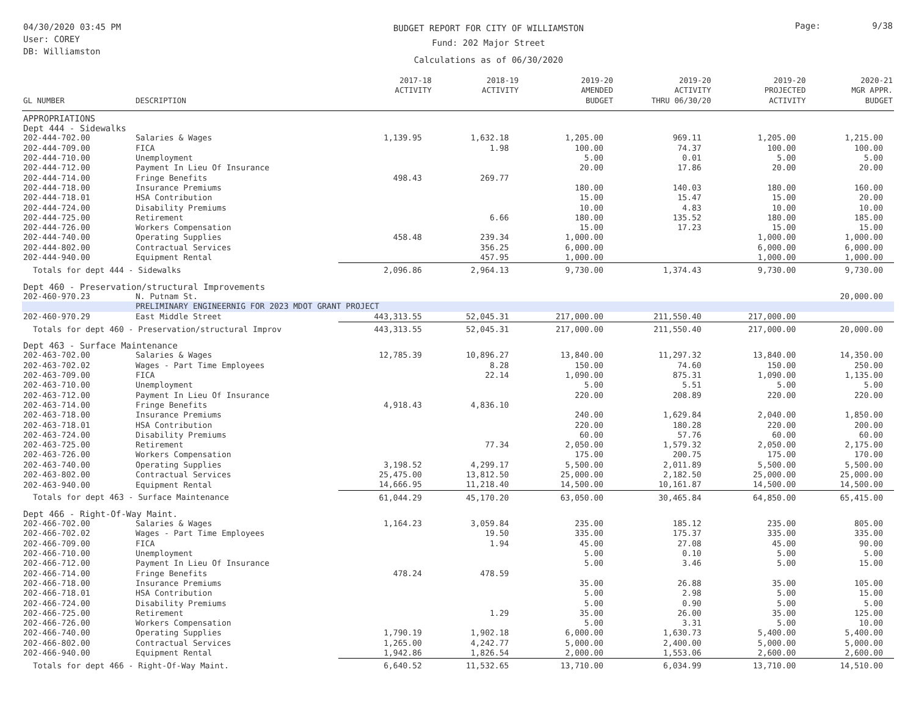04/30/2020 03:45 PM
User: COREY
DB: Williamston
BUDGET REPORT FOR CITY OF WILLIAMSTON
Fund: 202 Major Street
Calculations as of 06/30/2020
Page: 9/38
| GL NUMBER | DESCRIPTION | 2017-18 ACTIVITY | 2018-19 ACTIVITY | 2019-20 AMENDED BUDGET | 2019-20 ACTIVITY THRU 06/30/20 | 2019-20 PROJECTED ACTIVITY | 2020-21 MGR APPR. BUDGET |
| --- | --- | --- | --- | --- | --- | --- | --- |
| APPROPRIATIONS | | | | | | | |
| Dept 444 - Sidewalks | | | | | | | |
| 202-444-702.00 | Salaries & Wages | 1,139.95 | 1,632.18 | 1,205.00 | 969.11 | 1,205.00 | 1,215.00 |
| 202-444-709.00 | FICA | | 1.98 | 100.00 | 74.37 | 100.00 | 100.00 |
| 202-444-710.00 | Unemployment | | | 5.00 | 0.01 | 5.00 | 5.00 |
| 202-444-712.00 | Payment In Lieu Of Insurance | | | 20.00 | 17.86 | 20.00 | 20.00 |
| 202-444-714.00 | Fringe Benefits | 498.43 | 269.77 | | | | |
| 202-444-718.00 | Insurance Premiums | | | 180.00 | 140.03 | 180.00 | 160.00 |
| 202-444-718.01 | HSA Contribution | | | 15.00 | 15.47 | 15.00 | 20.00 |
| 202-444-724.00 | Disability Premiums | | | 10.00 | 4.83 | 10.00 | 10.00 |
| 202-444-725.00 | Retirement | | 6.66 | 180.00 | 135.52 | 180.00 | 185.00 |
| 202-444-726.00 | Workers Compensation | | | 15.00 | 17.23 | 15.00 | 15.00 |
| 202-444-740.00 | Operating Supplies | 458.48 | 239.34 | 1,000.00 | | 1,000.00 | 1,000.00 |
| 202-444-802.00 | Contractual Services | | 356.25 | 6,000.00 | | 6,000.00 | 6,000.00 |
| 202-444-940.00 | Equipment Rental | | 457.95 | 1,000.00 | | 1,000.00 | 1,000.00 |
| Totals for dept 444 - Sidewalks | | 2,096.86 | 2,964.13 | 9,730.00 | 1,374.43 | 9,730.00 | 9,730.00 |
| Dept 460 - Preservation/structural Improvements | | | | | | | |
| 202-460-970.23 | N. Putnam St. | | | | | | 20,000.00 |
| | PRELIMINARY ENGINEERNIG FOR 2023 MDOT GRANT PROJECT | | | | | | |
| 202-460-970.29 | East Middle Street | 443,313.55 | 52,045.31 | 217,000.00 | 211,550.40 | 217,000.00 | |
| Totals for dept 460 - Preservation/structural Improv | | 443,313.55 | 52,045.31 | 217,000.00 | 211,550.40 | 217,000.00 | 20,000.00 |
| Dept 463 - Surface Maintenance | | | | | | | |
| 202-463-702.00 | Salaries & Wages | 12,785.39 | 10,896.27 | 13,840.00 | 11,297.32 | 13,840.00 | 14,350.00 |
| 202-463-702.02 | Wages - Part Time Employees | | 8.28 | 150.00 | 74.60 | 150.00 | 250.00 |
| 202-463-709.00 | FICA | | 22.14 | 1,090.00 | 875.31 | 1,090.00 | 1,135.00 |
| 202-463-710.00 | Unemployment | | | 5.00 | 5.51 | 5.00 | 5.00 |
| 202-463-712.00 | Payment In Lieu Of Insurance | | | 220.00 | 208.89 | 220.00 | 220.00 |
| 202-463-714.00 | Fringe Benefits | 4,918.43 | 4,836.10 | | | | |
| 202-463-718.00 | Insurance Premiums | | | 240.00 | 1,629.84 | 2,040.00 | 1,850.00 |
| 202-463-718.01 | HSA Contribution | | | 220.00 | 180.28 | 220.00 | 200.00 |
| 202-463-724.00 | Disability Premiums | | | 60.00 | 57.76 | 60.00 | 60.00 |
| 202-463-725.00 | Retirement | | 77.34 | 2,050.00 | 1,579.32 | 2,050.00 | 2,175.00 |
| 202-463-726.00 | Workers Compensation | | | 175.00 | 200.75 | 175.00 | 170.00 |
| 202-463-740.00 | Operating Supplies | 3,198.52 | 4,299.17 | 5,500.00 | 2,011.89 | 5,500.00 | 5,500.00 |
| 202-463-802.00 | Contractual Services | 25,475.00 | 13,812.50 | 25,000.00 | 2,182.50 | 25,000.00 | 25,000.00 |
| 202-463-940.00 | Equipment Rental | 14,666.95 | 11,218.40 | 14,500.00 | 10,161.87 | 14,500.00 | 14,500.00 |
| Totals for dept 463 - Surface Maintenance | | 61,044.29 | 45,170.20 | 63,050.00 | 30,465.84 | 64,850.00 | 65,415.00 |
| Dept 466 - Right-Of-Way Maint. | | | | | | | |
| 202-466-702.00 | Salaries & Wages | 1,164.23 | 3,059.84 | 235.00 | 185.12 | 235.00 | 805.00 |
| 202-466-702.02 | Wages - Part Time Employees | | 19.50 | 335.00 | 175.37 | 335.00 | 335.00 |
| 202-466-709.00 | FICA | | 1.94 | 45.00 | 27.08 | 45.00 | 90.00 |
| 202-466-710.00 | Unemployment | | | 5.00 | 0.10 | 5.00 | 5.00 |
| 202-466-712.00 | Payment In Lieu Of Insurance | | | 5.00 | 3.46 | 5.00 | 15.00 |
| 202-466-714.00 | Fringe Benefits | 478.24 | 478.59 | | | | |
| 202-466-718.00 | Insurance Premiums | | | 35.00 | 26.88 | 35.00 | 105.00 |
| 202-466-718.01 | HSA Contribution | | | 5.00 | 2.98 | 5.00 | 15.00 |
| 202-466-724.00 | Disability Premiums | | | 5.00 | 0.90 | 5.00 | 5.00 |
| 202-466-725.00 | Retirement | | 1.29 | 35.00 | 26.00 | 35.00 | 125.00 |
| 202-466-726.00 | Workers Compensation | | | 5.00 | 3.31 | 5.00 | 10.00 |
| 202-466-740.00 | Operating Supplies | 1,790.19 | 1,902.18 | 6,000.00 | 1,630.73 | 5,400.00 | 5,400.00 |
| 202-466-802.00 | Contractual Services | 1,265.00 | 4,242.77 | 5,000.00 | 2,400.00 | 5,000.00 | 5,000.00 |
| 202-466-940.00 | Equipment Rental | 1,942.86 | 1,826.54 | 2,000.00 | 1,553.06 | 2,600.00 | 2,600.00 |
| Totals for dept 466 - Right-Of-Way Maint. | | 6,640.52 | 11,532.65 | 13,710.00 | 6,034.99 | 13,710.00 | 14,510.00 |